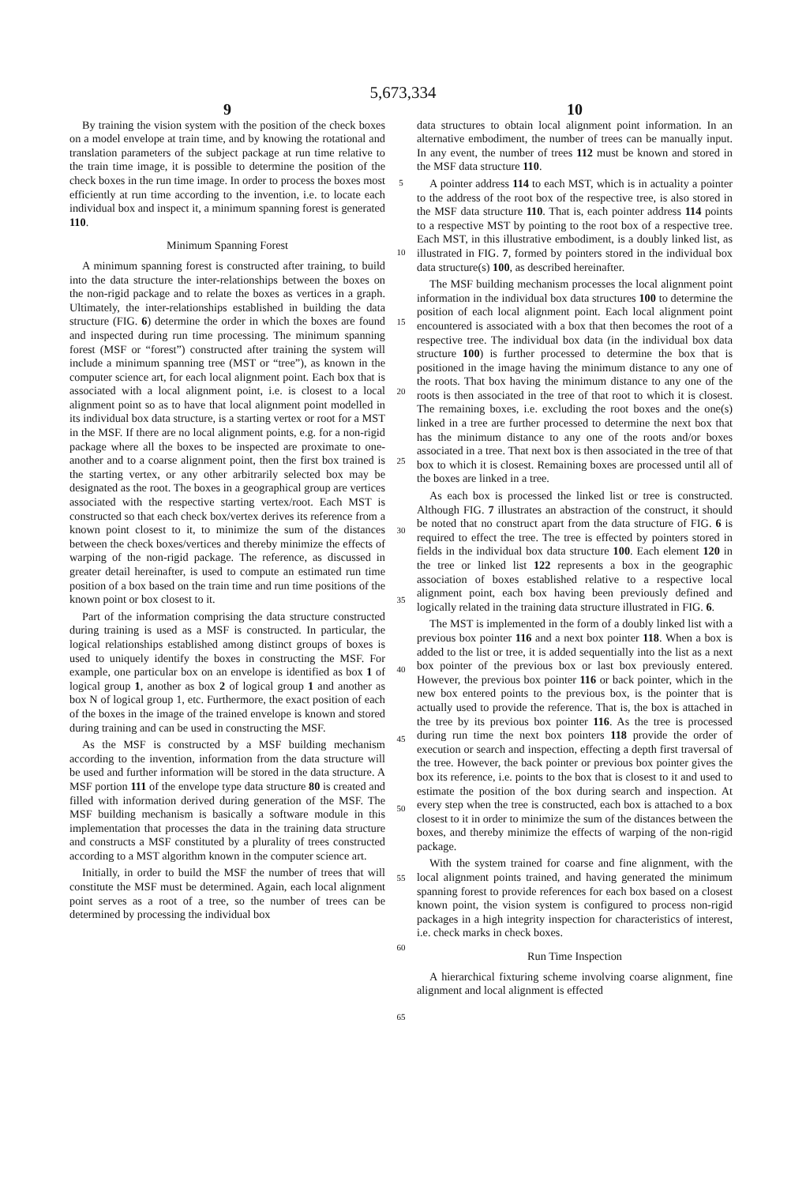5,673,334
9
By training the vision system with the position of the check boxes on a model envelope at train time, and by knowing the rotational and translation parameters of the subject package at run time relative to the train time image, it is possible to determine the position of the check boxes in the run time image. In order to process the boxes most efficiently at run time according to the invention, i.e. to locate each individual box and inspect it, a minimum spanning forest is generated 110.
Minimum Spanning Forest
A minimum spanning forest is constructed after training, to build into the data structure the inter-relationships between the boxes on the non-rigid package and to relate the boxes as vertices in a graph. Ultimately, the inter-relationships established in building the data structure (FIG. 6) determine the order in which the boxes are found and inspected during run time processing. The minimum spanning forest (MSF or “forest”) constructed after training the system will include a minimum spanning tree (MST or “tree”), as known in the computer science art, for each local alignment point. Each box that is associated with a local alignment point, i.e. is closest to a local alignment point so as to have that local alignment point modelled in its individual box data structure, is a starting vertex or root for a MST in the MSF. If there are no local alignment points, e.g. for a non-rigid package where all the boxes to be inspected are proximate to one-another and to a coarse alignment point, then the first box trained is the starting vertex, or any other arbitrarily selected box may be designated as the root. The boxes in a geographical group are vertices associated with the respective starting vertex/root. Each MST is constructed so that each check box/vertex derives its reference from a known point closest to it, to minimize the sum of the distances between the check boxes/vertices and thereby minimize the effects of warping of the non-rigid package. The reference, as discussed in greater detail hereinafter, is used to compute an estimated run time position of a box based on the train time and run time positions of the known point or box closest to it.
Part of the information comprising the data structure constructed during training is used as a MSF is constructed. In particular, the logical relationships established among distinct groups of boxes is used to uniquely identify the boxes in constructing the MSF. For example, one particular box on an envelope is identified as box 1 of logical group 1, another as box 2 of logical group 1 and another as box N of logical group 1, etc. Furthermore, the exact position of each of the boxes in the image of the trained envelope is known and stored during training and can be used in constructing the MSF.
As the MSF is constructed by a MSF building mechanism according to the invention, information from the data structure will be used and further information will be stored in the data structure. A MSF portion 111 of the envelope type data structure 80 is created and filled with information derived during generation of the MSF. The MSF building mechanism is basically a software module in this implementation that processes the data in the training data structure and constructs a MSF constituted by a plurality of trees constructed according to a MST algorithm known in the computer science art.
Initially, in order to build the MSF the number of trees that will constitute the MSF must be determined. Again, each local alignment point serves as a root of a tree, so the number of trees can be determined by processing the individual box
5
10
15
20
25
30
35
40
45
50
55
60
65
10
data structures to obtain local alignment point information. In an alternative embodiment, the number of trees can be manually input. In any event, the number of trees 112 must be known and stored in the MSF data structure 110.
A pointer address 114 to each MST, which is in actuality a pointer to the address of the root box of the respective tree, is also stored in the MSF data structure 110. That is, each pointer address 114 points to a respective MST by pointing to the root box of a respective tree. Each MST, in this illustrative embodiment, is a doubly linked list, as illustrated in FIG. 7, formed by pointers stored in the individual box data structure(s) 100, as described hereinafter.
The MSF building mechanism processes the local alignment point information in the individual box data structures 100 to determine the position of each local alignment point. Each local alignment point encountered is associated with a box that then becomes the root of a respective tree. The individual box data (in the individual box data structure 100) is further processed to determine the box that is positioned in the image having the minimum distance to any one of the roots. That box having the minimum distance to any one of the roots is then associated in the tree of that root to which it is closest. The remaining boxes, i.e. excluding the root boxes and the one(s) linked in a tree are further processed to determine the next box that has the minimum distance to any one of the roots and/or boxes associated in a tree. That next box is then associated in the tree of that box to which it is closest. Remaining boxes are processed until all of the boxes are linked in a tree.
As each box is processed the linked list or tree is constructed. Although FIG. 7 illustrates an abstraction of the construct, it should be noted that no construct apart from the data structure of FIG. 6 is required to effect the tree. The tree is effected by pointers stored in fields in the individual box data structure 100. Each element 120 in the tree or linked list 122 represents a box in the geographic association of boxes established relative to a respective local alignment point, each box having been previously defined and logically related in the training data structure illustrated in FIG. 6.
The MST is implemented in the form of a doubly linked list with a previous box pointer 116 and a next box pointer 118. When a box is added to the list or tree, it is added sequentially into the list as a next box pointer of the previous box or last box previously entered. However, the previous box pointer 116 or back pointer, which in the new box entered points to the previous box, is the pointer that is actually used to provide the reference. That is, the box is attached in the tree by its previous box pointer 116. As the tree is processed during run time the next box pointers 118 provide the order of execution or search and inspection, effecting a depth first traversal of the tree. However, the back pointer or previous box pointer gives the box its reference, i.e. points to the box that is closest to it and used to estimate the position of the box during search and inspection. At every step when the tree is constructed, each box is attached to a box closest to it in order to minimize the sum of the distances between the boxes, and thereby minimize the effects of warping of the non-rigid package.
With the system trained for coarse and fine alignment, with the local alignment points trained, and having generated the minimum spanning forest to provide references for each box based on a closest known point, the vision system is configured to process non-rigid packages in a high integrity inspection for characteristics of interest, i.e. check marks in check boxes.
Run Time Inspection
A hierarchical fixturing scheme involving coarse alignment, fine alignment and local alignment is effected